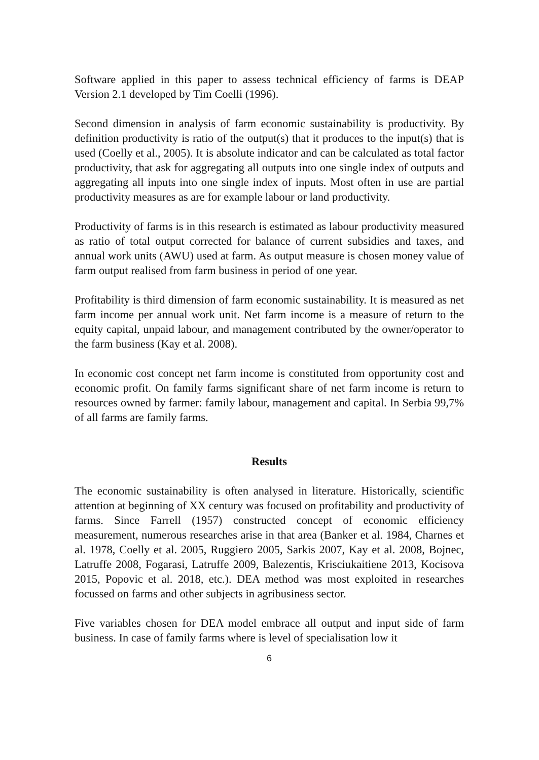Software applied in this paper to assess technical efficiency of farms is DEAP Version 2.1 developed by Tim Coelli (1996).
Second dimension in analysis of farm economic sustainability is productivity. By definition productivity is ratio of the output(s) that it produces to the input(s) that is used (Coelly et al., 2005). It is absolute indicator and can be calculated as total factor productivity, that ask for aggregating all outputs into one single index of outputs and aggregating all inputs into one single index of inputs. Most often in use are partial productivity measures as are for example labour or land productivity.
Productivity of farms is in this research is estimated as labour productivity measured as ratio of total output corrected for balance of current subsidies and taxes, and annual work units (AWU) used at farm. As output measure is chosen money value of farm output realised from farm business in period of one year.
Profitability is third dimension of farm economic sustainability. It is measured as net farm income per annual work unit. Net farm income is a measure of return to the equity capital, unpaid labour, and management contributed by the owner/operator to the farm business (Kay et al. 2008).
In economic cost concept net farm income is constituted from opportunity cost and economic profit. On family farms significant share of net farm income is return to resources owned by farmer: family labour, management and capital. In Serbia 99,7% of all farms are family farms.
Results
The economic sustainability is often analysed in literature. Historically, scientific attention at beginning of XX century was focused on profitability and productivity of farms. Since Farrell (1957) constructed concept of economic efficiency measurement, numerous researches arise in that area (Banker et al. 1984, Charnes et al. 1978, Coelly et al. 2005, Ruggiero 2005, Sarkis 2007, Kay et al. 2008, Bojnec, Latruffe 2008, Fogarasi, Latruffe 2009, Balezentis, Krisciukaitiene 2013, Kocisova 2015, Popovic et al. 2018, etc.). DEA method was most exploited in researches focussed on farms and other subjects in agribusiness sector.
Five variables chosen for DEA model embrace all output and input side of farm business. In case of family farms where is level of specialisation low it
6